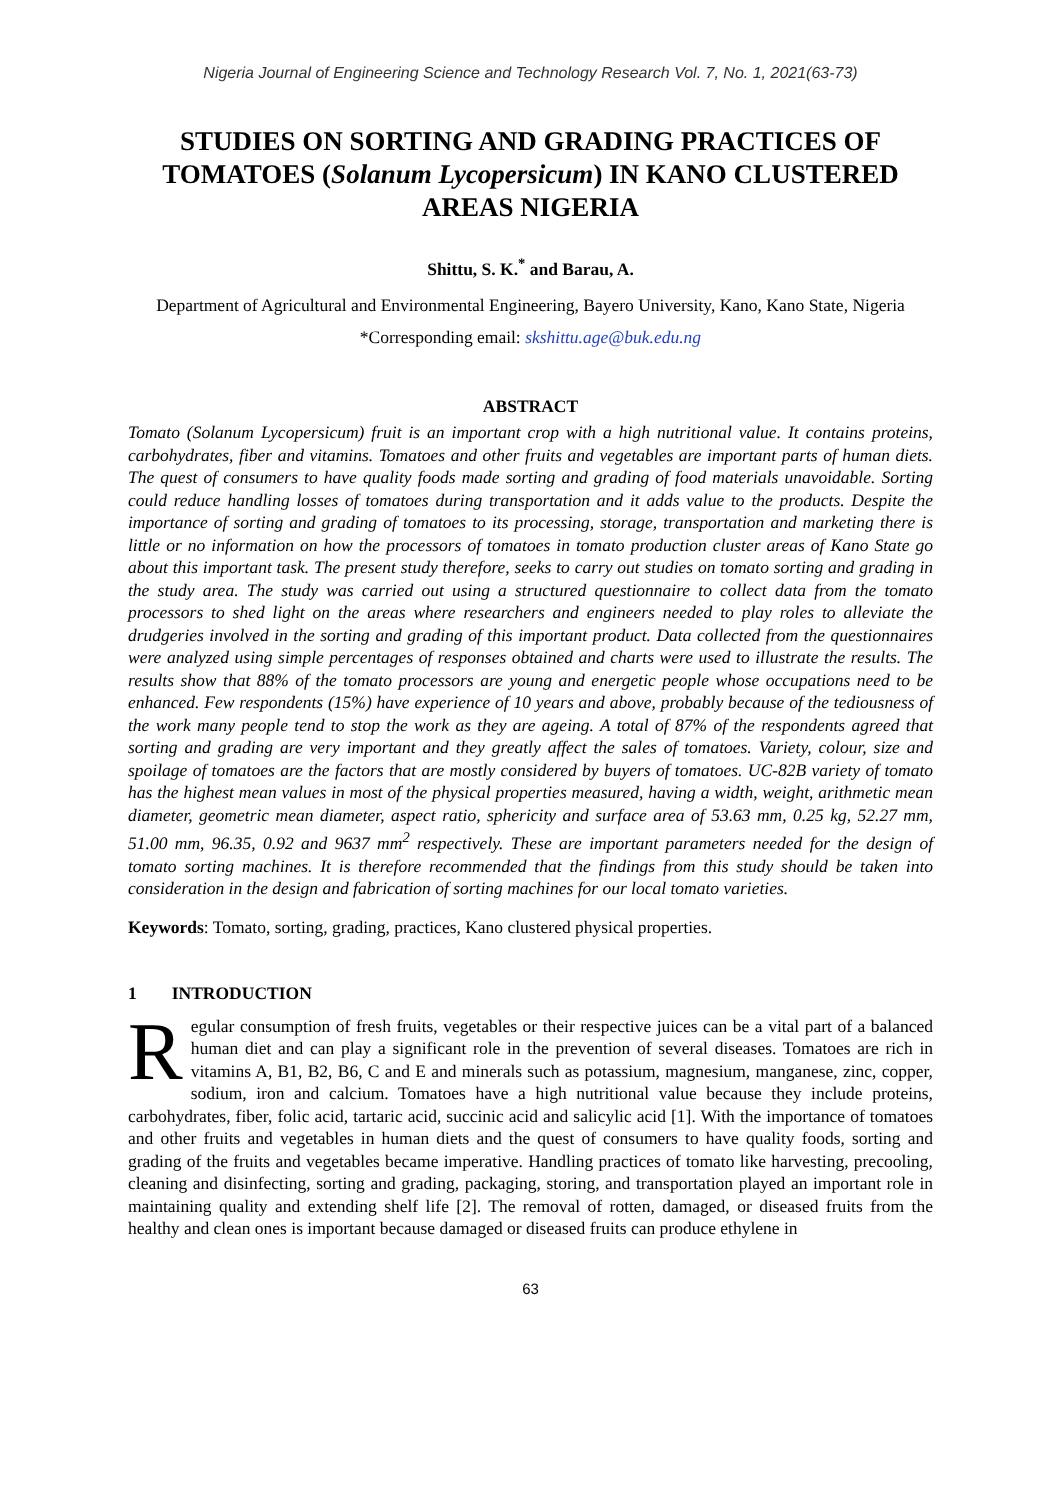Nigeria Journal of Engineering Science and Technology Research Vol. 7, No. 1, 2021(63-73)
STUDIES ON SORTING AND GRADING PRACTICES OF TOMATOES (Solanum Lycopersicum) IN KANO CLUSTERED AREAS NIGERIA
Shittu, S. K.<sup>*</sup> and Barau, A.
Department of Agricultural and Environmental Engineering, Bayero University, Kano, Kano State, Nigeria
*Corresponding email: skshittu.age@buk.edu.ng
ABSTRACT
Tomato (Solanum Lycopersicum) fruit is an important crop with a high nutritional value. It contains proteins, carbohydrates, fiber and vitamins. Tomatoes and other fruits and vegetables are important parts of human diets. The quest of consumers to have quality foods made sorting and grading of food materials unavoidable. Sorting could reduce handling losses of tomatoes during transportation and it adds value to the products. Despite the importance of sorting and grading of tomatoes to its processing, storage, transportation and marketing there is little or no information on how the processors of tomatoes in tomato production cluster areas of Kano State go about this important task. The present study therefore, seeks to carry out studies on tomato sorting and grading in the study area. The study was carried out using a structured questionnaire to collect data from the tomato processors to shed light on the areas where researchers and engineers needed to play roles to alleviate the drudgeries involved in the sorting and grading of this important product. Data collected from the questionnaires were analyzed using simple percentages of responses obtained and charts were used to illustrate the results. The results show that 88% of the tomato processors are young and energetic people whose occupations need to be enhanced. Few respondents (15%) have experience of 10 years and above, probably because of the tediousness of the work many people tend to stop the work as they are ageing. A total of 87% of the respondents agreed that sorting and grading are very important and they greatly affect the sales of tomatoes. Variety, colour, size and spoilage of tomatoes are the factors that are mostly considered by buyers of tomatoes. UC-82B variety of tomato has the highest mean values in most of the physical properties measured, having a width, weight, arithmetic mean diameter, geometric mean diameter, aspect ratio, sphericity and surface area of 53.63 mm, 0.25 kg, 52.27 mm, 51.00 mm, 96.35, 0.92 and 9637 mm<sup>2</sup> respectively. These are important parameters needed for the design of tomato sorting machines. It is therefore recommended that the findings from this study should be taken into consideration in the design and fabrication of sorting machines for our local tomato varieties.
Keywords: Tomato, sorting, grading, practices, Kano clustered physical properties.
1 INTRODUCTION
Regular consumption of fresh fruits, vegetables or their respective juices can be a vital part of a balanced human diet and can play a significant role in the prevention of several diseases. Tomatoes are rich in vitamins A, B1, B2, B6, C and E and minerals such as potassium, magnesium, manganese, zinc, copper, sodium, iron and calcium. Tomatoes have a high nutritional value because they include proteins, carbohydrates, fiber, folic acid, tartaric acid, succinic acid and salicylic acid [1]. With the importance of tomatoes and other fruits and vegetables in human diets and the quest of consumers to have quality foods, sorting and grading of the fruits and vegetables became imperative. Handling practices of tomato like harvesting, precooling, cleaning and disinfecting, sorting and grading, packaging, storing, and transportation played an important role in maintaining quality and extending shelf life [2]. The removal of rotten, damaged, or diseased fruits from the healthy and clean ones is important because damaged or diseased fruits can produce ethylene in
63